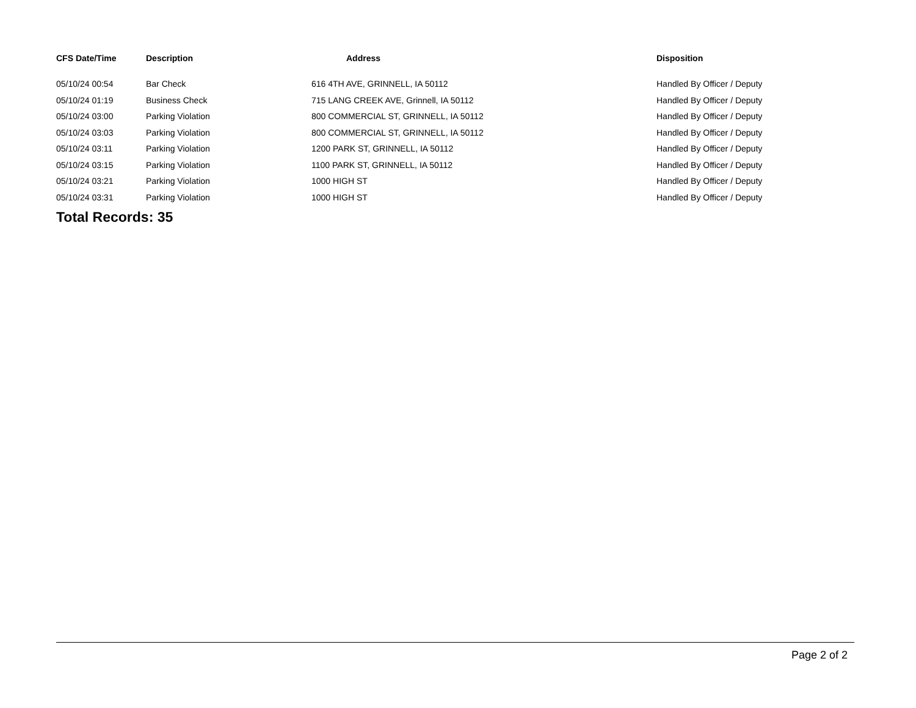| CFS Date/Time | Description | Address | Disposition |
| --- | --- | --- | --- |
| 05/10/24 00:54 | Bar Check | 616 4TH AVE, GRINNELL, IA 50112 | Handled By Officer / Deputy |
| 05/10/24 01:19 | Business Check | 715 LANG CREEK AVE, Grinnell, IA 50112 | Handled By Officer / Deputy |
| 05/10/24 03:00 | Parking Violation | 800 COMMERCIAL ST, GRINNELL, IA 50112 | Handled By Officer / Deputy |
| 05/10/24 03:03 | Parking Violation | 800 COMMERCIAL ST, GRINNELL, IA 50112 | Handled By Officer / Deputy |
| 05/10/24 03:11 | Parking Violation | 1200 PARK ST, GRINNELL, IA 50112 | Handled By Officer / Deputy |
| 05/10/24 03:15 | Parking Violation | 1100 PARK ST, GRINNELL, IA 50112 | Handled By Officer / Deputy |
| 05/10/24 03:21 | Parking Violation | 1000 HIGH ST | Handled By Officer / Deputy |
| 05/10/24 03:31 | Parking Violation | 1000 HIGH ST | Handled By Officer / Deputy |
Total Records: 35
Page 2 of 2